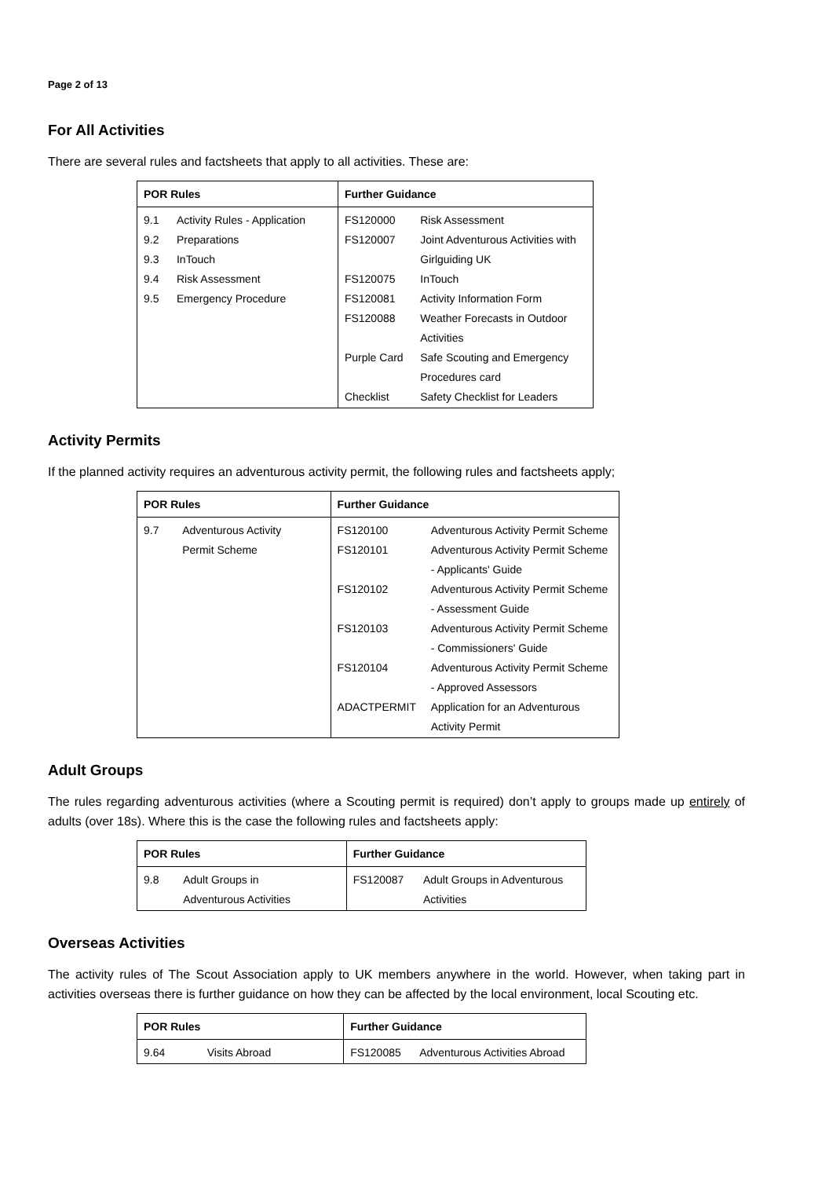Page 2 of 13
For All Activities
There are several rules and factsheets that apply to all activities. These are:
| POR Rules | | Further Guidance | |
| --- | --- | --- | --- |
| 9.1 | Activity Rules - Application | FS120000 | Risk Assessment |
| 9.2 | Preparations | FS120007 | Joint Adventurous Activities with |
| 9.3 | InTouch | | Girlguiding UK |
| 9.4 | Risk Assessment | FS120075 | InTouch |
| 9.5 | Emergency Procedure | FS120081 | Activity Information Form |
| | | FS120088 | Weather Forecasts in Outdoor |
| | | | Activities |
| | | Purple Card | Safe Scouting and Emergency |
| | | | Procedures card |
| | | Checklist | Safety Checklist for Leaders |
Activity Permits
If the planned activity requires an adventurous activity permit, the following rules and factsheets apply;
| POR Rules | | Further Guidance | |
| --- | --- | --- | --- |
| 9.7 | Adventurous Activity | FS120100 | Adventurous Activity Permit Scheme |
| | Permit Scheme | FS120101 | Adventurous Activity Permit Scheme |
| | | | - Applicants' Guide |
| | | FS120102 | Adventurous Activity Permit Scheme |
| | | | - Assessment Guide |
| | | FS120103 | Adventurous Activity Permit Scheme |
| | | | - Commissioners' Guide |
| | | FS120104 | Adventurous Activity Permit Scheme |
| | | | - Approved Assessors |
| | | ADACTPERMIT | Application for an Adventurous |
| | | | Activity Permit |
Adult Groups
The rules regarding adventurous activities (where a Scouting permit is required) don’t apply to groups made up entirely of adults (over 18s). Where this is the case the following rules and factsheets apply:
| POR Rules | | Further Guidance | |
| --- | --- | --- | --- |
| 9.8 | Adult Groups in | FS120087 | Adult Groups in Adventurous |
| | Adventurous Activities | | Activities |
Overseas Activities
The activity rules of The Scout Association apply to UK members anywhere in the world. However, when taking part in activities overseas there is further guidance on how they can be affected by the local environment, local Scouting etc.
| POR Rules | | Further Guidance | |
| --- | --- | --- | --- |
| 9.64 | Visits Abroad | FS120085 | Adventurous Activities Abroad |